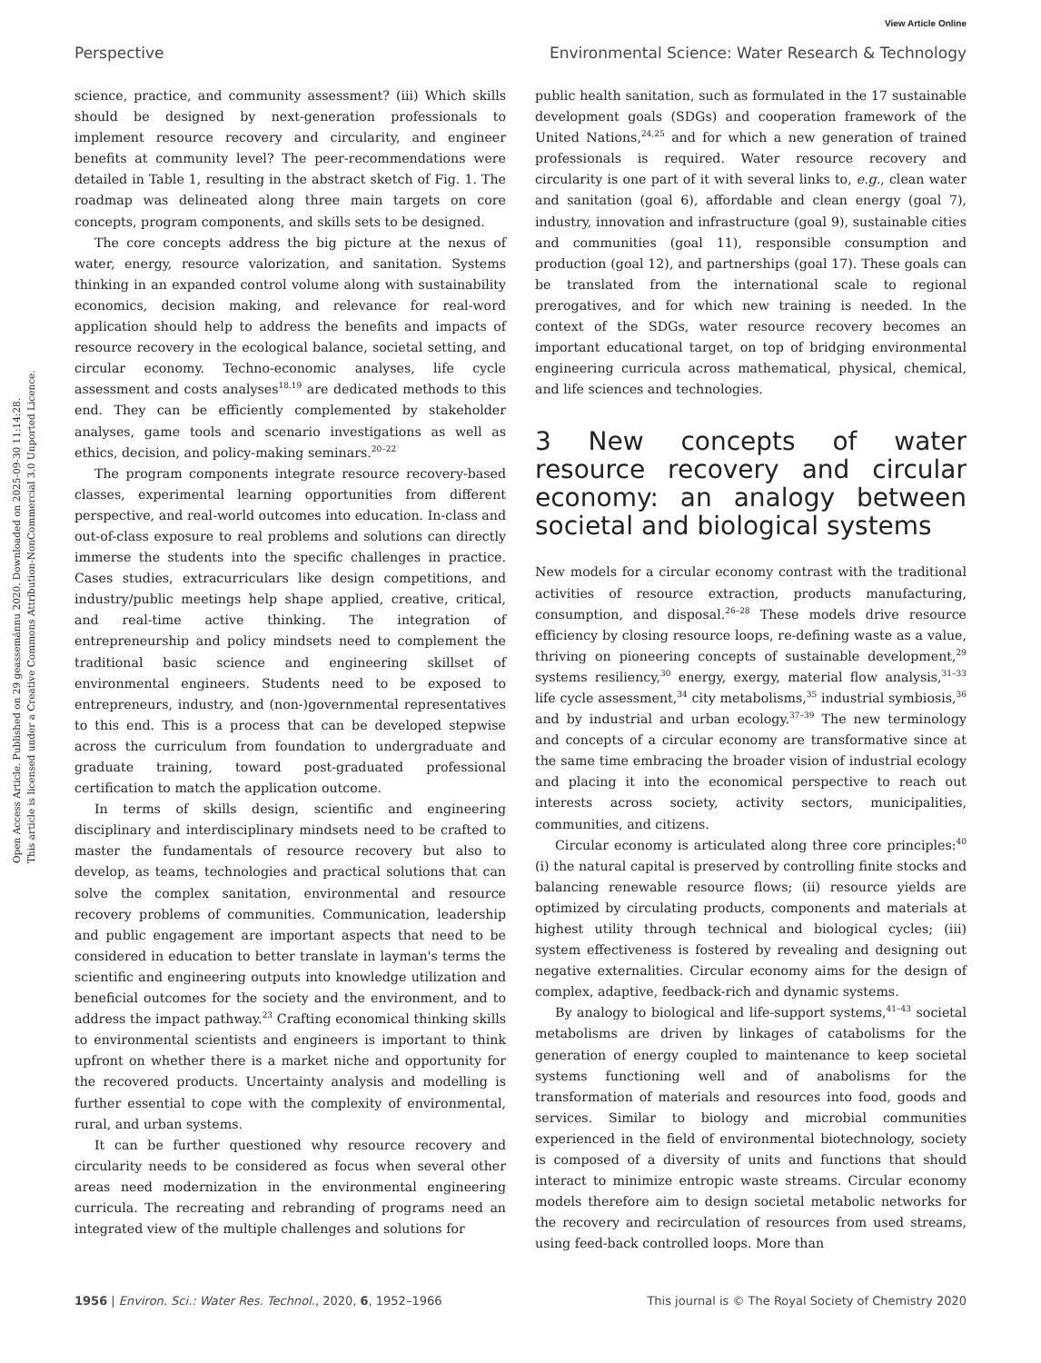View Article Online
Perspective Environmental Science: Water Research & Technology
Open Access Article. Published on 29 geassemánnu 2020. Downloaded on 2025-09-30 11:14:28.
This article is licensed under a Creative Commons Attribution-NonCommercial 3.0 Unported Licence.
science, practice, and community assessment? (iii) Which skills should be designed by next-generation professionals to implement resource recovery and circularity, and engineer benefits at community level? The peer-recommendations were detailed in Table 1, resulting in the abstract sketch of Fig. 1. The roadmap was delineated along three main targets on core concepts, program components, and skills sets to be designed.
The core concepts address the big picture at the nexus of water, energy, resource valorization, and sanitation. Systems thinking in an expanded control volume along with sustainability economics, decision making, and relevance for real-word application should help to address the benefits and impacts of resource recovery in the ecological balance, societal setting, and circular economy. Techno-economic analyses, life cycle assessment and costs analyses<sup>18,19</sup> are dedicated methods to this end. They can be efficiently complemented by stakeholder analyses, game tools and scenario investigations as well as ethics, decision, and policy-making seminars.<sup>20–22</sup>
The program components integrate resource recovery-based classes, experimental learning opportunities from different perspective, and real-world outcomes into education. In-class and out-of-class exposure to real problems and solutions can directly immerse the students into the specific challenges in practice. Cases studies, extracurriculars like design competitions, and industry/public meetings help shape applied, creative, critical, and real-time active thinking. The integration of entrepreneurship and policy mindsets need to complement the traditional basic science and engineering skillset of environmental engineers. Students need to be exposed to entrepreneurs, industry, and (non-)governmental representatives to this end. This is a process that can be developed stepwise across the curriculum from foundation to undergraduate and graduate training, toward post-graduated professional certification to match the application outcome.
In terms of skills design, scientific and engineering disciplinary and interdisciplinary mindsets need to be crafted to master the fundamentals of resource recovery but also to develop, as teams, technologies and practical solutions that can solve the complex sanitation, environmental and resource recovery problems of communities. Communication, leadership and public engagement are important aspects that need to be considered in education to better translate in layman's terms the scientific and engineering outputs into knowledge utilization and beneficial outcomes for the society and the environment, and to address the impact pathway.<sup>23</sup> Crafting economical thinking skills to environmental scientists and engineers is important to think upfront on whether there is a market niche and opportunity for the recovered products. Uncertainty analysis and modelling is further essential to cope with the complexity of environmental, rural, and urban systems.
It can be further questioned why resource recovery and circularity needs to be considered as focus when several other areas need modernization in the environmental engineering curricula. The recreating and rebranding of programs need an integrated view of the multiple challenges and solutions for
public health sanitation, such as formulated in the 17 sustainable development goals (SDGs) and cooperation framework of the United Nations,<sup>24,25</sup> and for which a new generation of trained professionals is required. Water resource recovery and circularity is one part of it with several links to, e.g., clean water and sanitation (goal 6), affordable and clean energy (goal 7), industry, innovation and infrastructure (goal 9), sustainable cities and communities (goal 11), responsible consumption and production (goal 12), and partnerships (goal 17). These goals can be translated from the international scale to regional prerogatives, and for which new training is needed. In the context of the SDGs, water resource recovery becomes an important educational target, on top of bridging environmental engineering curricula across mathematical, physical, chemical, and life sciences and technologies.
3 New concepts of water resource recovery and circular economy: an analogy between societal and biological systems
New models for a circular economy contrast with the traditional activities of resource extraction, products manufacturing, consumption, and disposal.<sup>26–28</sup> These models drive resource efficiency by closing resource loops, re-defining waste as a value, thriving on pioneering concepts of sustainable development,<sup>29</sup> systems resiliency,<sup>30</sup> energy, exergy, material flow analysis,<sup>31–33</sup> life cycle assessment,<sup>34</sup> city metabolisms,<sup>35</sup> industrial symbiosis,<sup>36</sup> and by industrial and urban ecology.<sup>37–39</sup> The new terminology and concepts of a circular economy are transformative since at the same time embracing the broader vision of industrial ecology and placing it into the economical perspective to reach out interests across society, activity sectors, municipalities, communities, and citizens.
Circular economy is articulated along three core principles:<sup>40</sup> (i) the natural capital is preserved by controlling finite stocks and balancing renewable resource flows; (ii) resource yields are optimized by circulating products, components and materials at highest utility through technical and biological cycles; (iii) system effectiveness is fostered by revealing and designing out negative externalities. Circular economy aims for the design of complex, adaptive, feedback-rich and dynamic systems.
By analogy to biological and life-support systems,<sup>41–43</sup> societal metabolisms are driven by linkages of catabolisms for the generation of energy coupled to maintenance to keep societal systems functioning well and of anabolisms for the transformation of materials and resources into food, goods and services. Similar to biology and microbial communities experienced in the field of environmental biotechnology, society is composed of a diversity of units and functions that should interact to minimize entropic waste streams. Circular economy models therefore aim to design societal metabolic networks for the recovery and recirculation of resources from used streams, using feed-back controlled loops. More than
1956 | Environ. Sci.: Water Res. Technol., 2020, 6, 1952–1966 This journal is © The Royal Society of Chemistry 2020